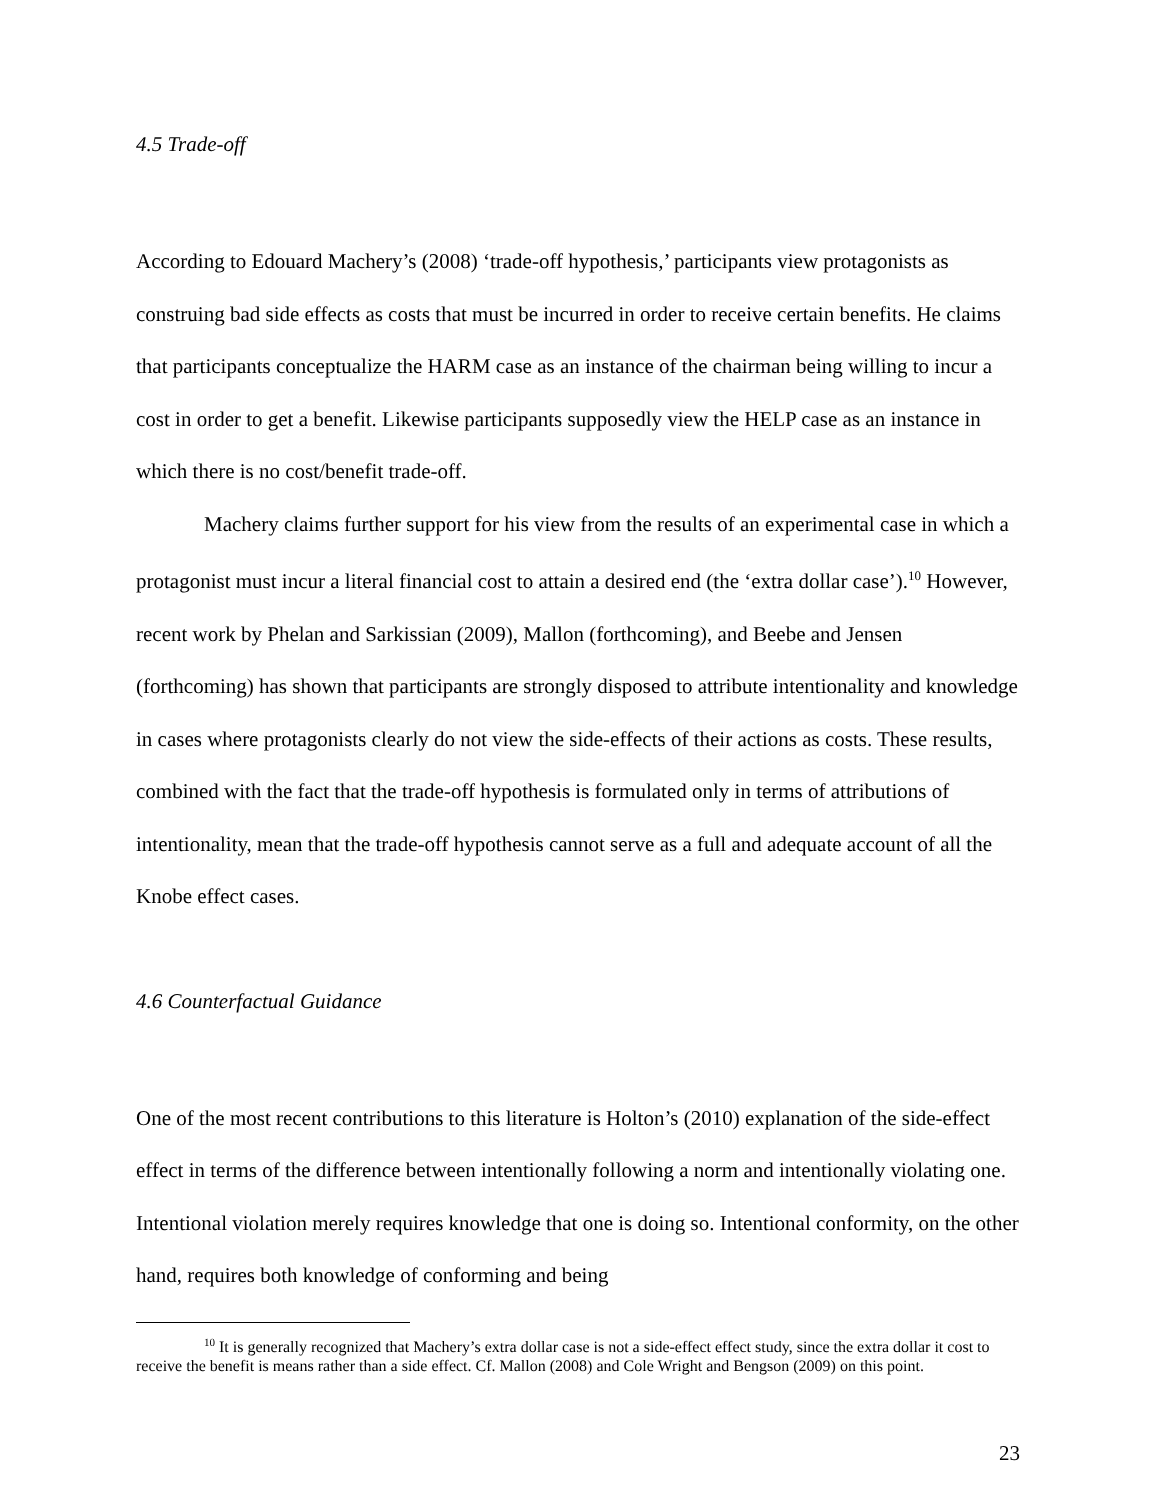4.5 Trade-off
According to Edouard Machery’s (2008) ‘trade-off hypothesis,’ participants view protagonists as construing bad side effects as costs that must be incurred in order to receive certain benefits. He claims that participants conceptualize the HARM case as an instance of the chairman being willing to incur a cost in order to get a benefit. Likewise participants supposedly view the HELP case as an instance in which there is no cost/benefit trade-off.
Machery claims further support for his view from the results of an experimental case in which a protagonist must incur a literal financial cost to attain a desired end (the ‘extra dollar case’).<sup>10</sup> However, recent work by Phelan and Sarkissian (2009), Mallon (forthcoming), and Beebe and Jensen (forthcoming) has shown that participants are strongly disposed to attribute intentionality and knowledge in cases where protagonists clearly do not view the side-effects of their actions as costs. These results, combined with the fact that the trade-off hypothesis is formulated only in terms of attributions of intentionality, mean that the trade-off hypothesis cannot serve as a full and adequate account of all the Knobe effect cases.
4.6 Counterfactual Guidance
One of the most recent contributions to this literature is Holton’s (2010) explanation of the side-effect effect in terms of the difference between intentionally following a norm and intentionally violating one. Intentional violation merely requires knowledge that one is doing so. Intentional conformity, on the other hand, requires both knowledge of conforming and being
<sup>10</sup> It is generally recognized that Machery’s extra dollar case is not a side-effect effect study, since the extra dollar it cost to receive the benefit is means rather than a side effect. Cf. Mallon (2008) and Cole Wright and Bengson (2009) on this point.
23